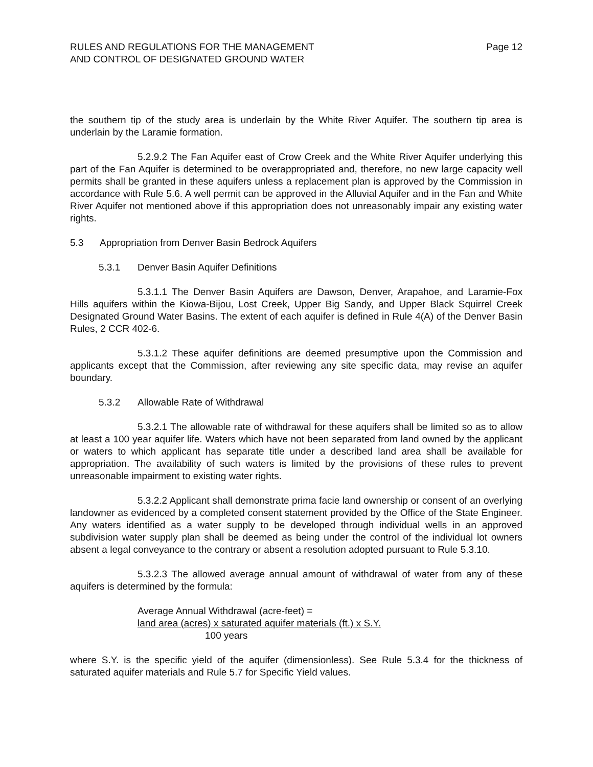RULES AND REGULATIONS FOR THE MANAGEMENT
AND CONTROL OF DESIGNATED GROUND WATER
Page 12
the southern tip of the study area is underlain by the White River Aquifer. The southern tip area is underlain by the Laramie formation.
5.2.9.2 The Fan Aquifer east of Crow Creek and the White River Aquifer underlying this part of the Fan Aquifer is determined to be overappropriated and, therefore, no new large capacity well permits shall be granted in these aquifers unless a replacement plan is approved by the Commission in accordance with Rule 5.6. A well permit can be approved in the Alluvial Aquifer and in the Fan and White River Aquifer not mentioned above if this appropriation does not unreasonably impair any existing water rights.
5.3 Appropriation from Denver Basin Bedrock Aquifers
5.3.1 Denver Basin Aquifer Definitions
5.3.1.1 The Denver Basin Aquifers are Dawson, Denver, Arapahoe, and Laramie-Fox Hills aquifers within the Kiowa-Bijou, Lost Creek, Upper Big Sandy, and Upper Black Squirrel Creek Designated Ground Water Basins. The extent of each aquifer is defined in Rule 4(A) of the Denver Basin Rules, 2 CCR 402-6.
5.3.1.2 These aquifer definitions are deemed presumptive upon the Commission and applicants except that the Commission, after reviewing any site specific data, may revise an aquifer boundary.
5.3.2 Allowable Rate of Withdrawal
5.3.2.1 The allowable rate of withdrawal for these aquifers shall be limited so as to allow at least a 100 year aquifer life. Waters which have not been separated from land owned by the applicant or waters to which applicant has separate title under a described land area shall be available for appropriation. The availability of such waters is limited by the provisions of these rules to prevent unreasonable impairment to existing water rights.
5.3.2.2 Applicant shall demonstrate prima facie land ownership or consent of an overlying landowner as evidenced by a completed consent statement provided by the Office of the State Engineer. Any waters identified as a water supply to be developed through individual wells in an approved subdivision water supply plan shall be deemed as being under the control of the individual lot owners absent a legal conveyance to the contrary or absent a resolution adopted pursuant to Rule 5.3.10.
5.3.2.3 The allowed average annual amount of withdrawal of water from any of these aquifers is determined by the formula:
Average Annual Withdrawal (acre-feet) =
land area (acres) x saturated aquifer materials (ft.) x S.Y.
100 years
where S.Y. is the specific yield of the aquifer (dimensionless). See Rule 5.3.4 for the thickness of saturated aquifer materials and Rule 5.7 for Specific Yield values.